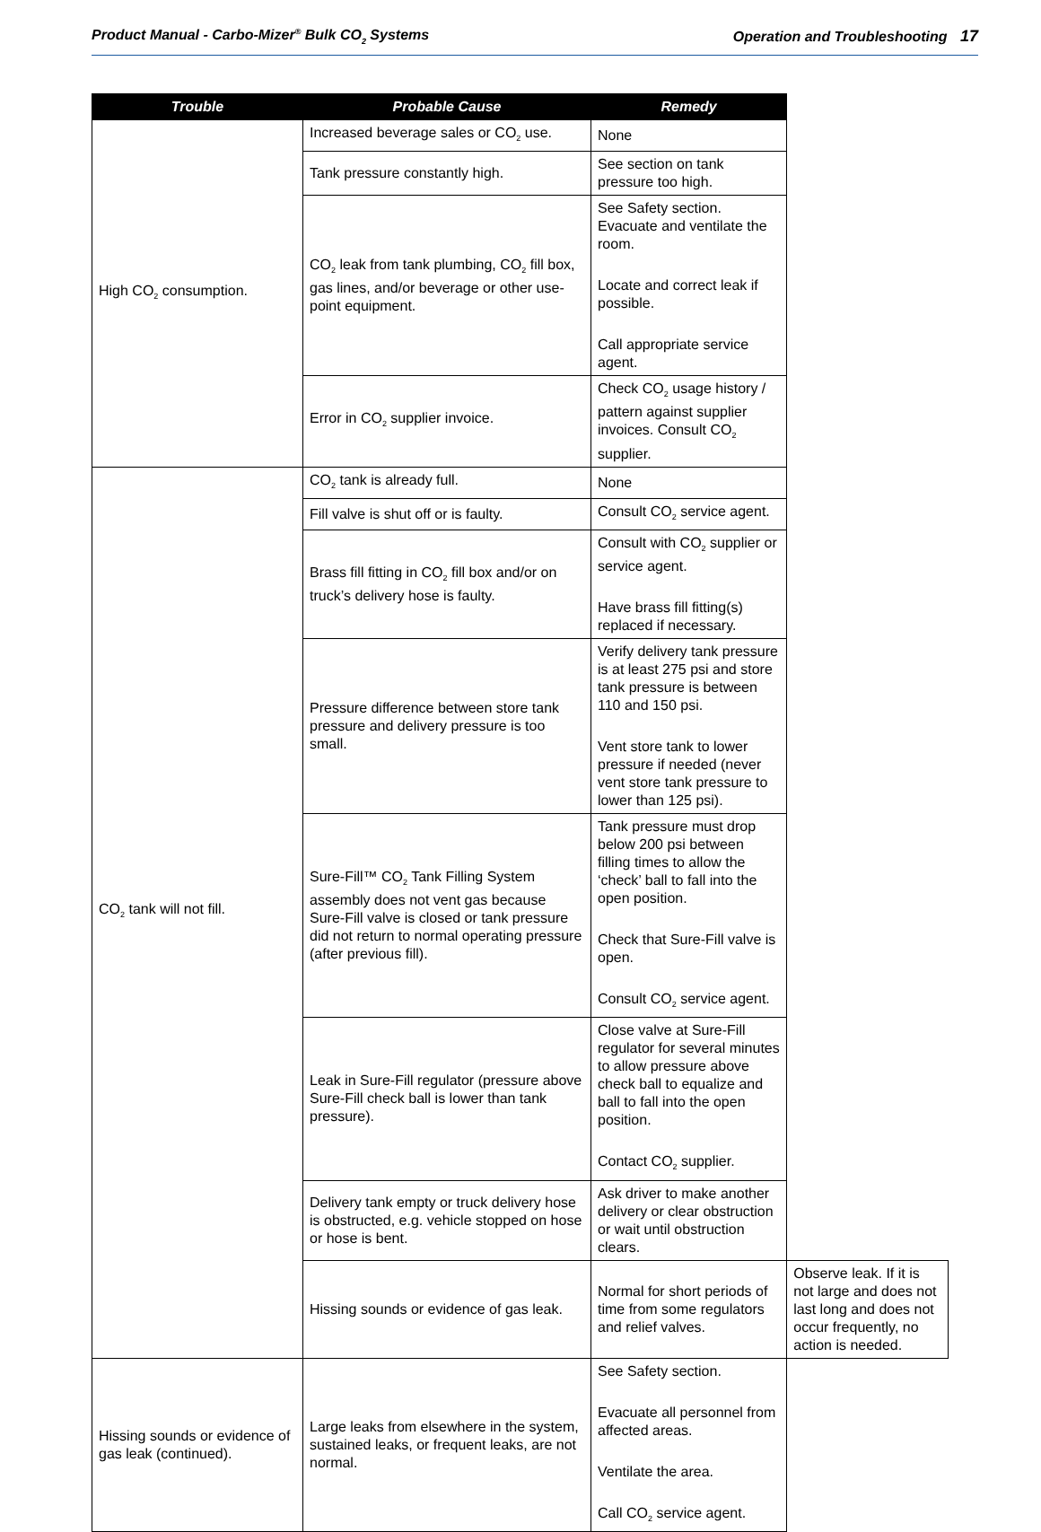Product Manual - Carbo-Mizer<sup>®</sup> Bulk CO<sub>2</sub> Systems Operation and Troubleshooting 17
| Trouble | Probable Cause | Remedy | |
| --- | --- | --- | --- |
| High CO<sub>2</sub> consumption. | Increased beverage sales or CO<sub>2</sub> use. | None | |
| | Tank pressure constantly high. | See section on tank pressure too high. | |
| | CO<sub>2</sub> leak from tank plumbing, CO<sub>2</sub> fill box, gas lines, and/or beverage or other use-point equipment. | See Safety section. Evacuate and ventilate the room. Locate and correct leak if possible. Call appropriate service agent. | |
| | Error in CO<sub>2</sub> supplier invoice. | Check CO<sub>2</sub> usage history / pattern against supplier invoices. Consult CO<sub>2</sub> supplier. | |
| CO<sub>2</sub> tank will not fill. | CO<sub>2</sub> tank is already full. | None | |
| | Fill valve is shut off or is faulty. | Consult CO<sub>2</sub> service agent. | |
| | Brass fill fitting in CO<sub>2</sub> fill box and/or on truck’s delivery hose is faulty. | Consult with CO<sub>2</sub> supplier or service agent. Have brass fill fitting(s) replaced if necessary. | |
| | Pressure difference between store tank pressure and delivery pressure is too small. | Verify delivery tank pressure is at least 275 psi and store tank pressure is between 110 and 150 psi. Vent store tank to lower pressure if needed (never vent store tank pressure to lower than 125 psi). | |
| | Sure-Fill™ CO<sub>2</sub> Tank Filling System assembly does not vent gas because Sure-Fill valve is closed or tank pressure did not return to normal operating pressure (after previous fill). | Tank pressure must drop below 200 psi between filling times to allow the ‘check’ ball to fall into the open position. Check that Sure-Fill valve is open. Consult CO<sub>2</sub> service agent. | |
| | Leak in Sure-Fill regulator (pressure above Sure-Fill check ball is lower than tank pressure). | Close valve at Sure-Fill regulator for several minutes to allow pressure above check ball to equalize and ball to fall into the open position. Contact CO<sub>2</sub> supplier. | |
| | Delivery tank empty or truck delivery hose is obstructed, e.g. vehicle stopped on hose or hose is bent. | Ask driver to make another delivery or clear obstruction or wait until obstruction clears. | |
| | Hissing sounds or evidence of gas leak. | Normal for short periods of time from some regulators and relief valves. | Observe leak. If it is not large and does not last long and does not occur frequently, no action is needed. |
| Hissing sounds or evidence of gas leak (continued). | Large leaks from elsewhere in the system, sustained leaks, or frequent leaks, are not normal. | See Safety section. Evacuate all personnel from affected areas. Ventilate the area. Call CO<sub>2</sub> service agent. | |